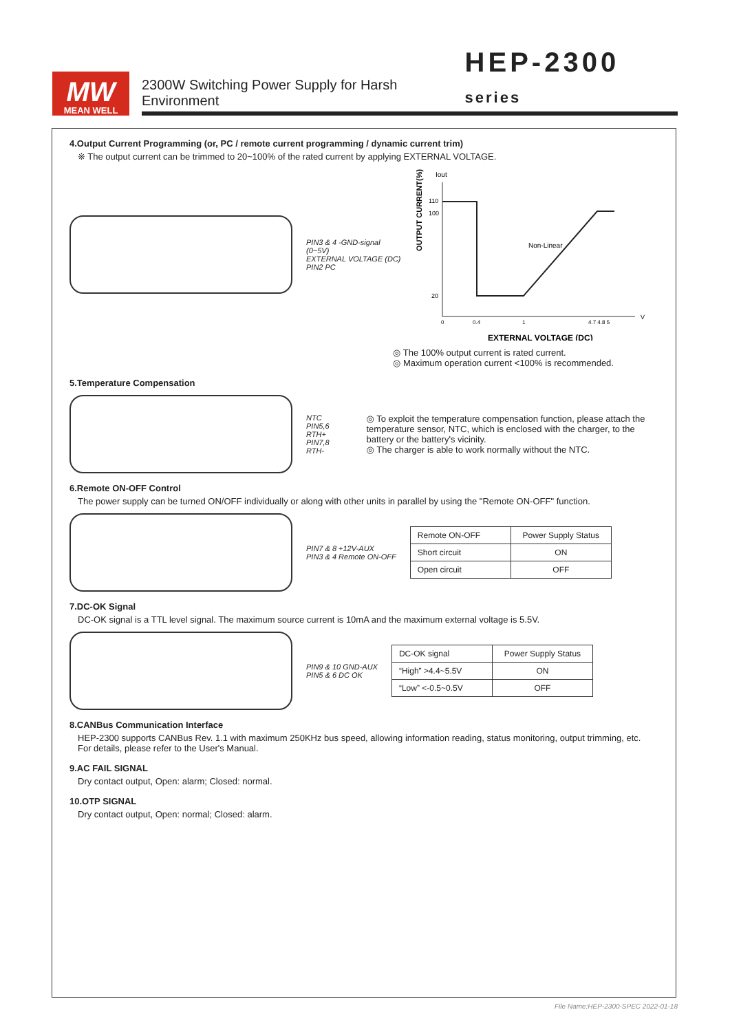MW
MEAN WELL
2300W Switching Power Supply for Harsh Environment HEP-2300 series
4.Output Current Programming (or, PC / remote current programming / dynamic current trim)
※ The output current can be trimmed to 20~100% of the rated current by applying EXTERNAL VOLTAGE.
PIN3 & 4 -GND-signal
(0~5V)
EXTERNAL VOLTAGE (DC)
PIN2 PC
Iout
OUTPUT CURRENT(%)
110
100
20
0
0.4
1
4.7 4.8 5
V
Non-Linear
EXTERNAL VOLTAGE (DC)
◎ The 100% output current is rated current.
◎ Maximum operation current <100% is recommended.
5.Temperature Compensation
NTC
PIN5,6 RTH+ PIN7,8 RTH-
◎ To exploit the temperature compensation function, please attach the temperature sensor, NTC, which is enclosed with the charger, to the battery or the battery's vicinity.
◎ The charger is able to work normally without the NTC.
6.Remote ON-OFF Control
The power supply can be turned ON/OFF individually or along with other units in parallel by using the "Remote ON-OFF" function.
PIN7 & 8 +12V-AUX
PIN3 & 4 Remote ON-OFF
| Remote ON-OFF | Power Supply Status |
| Short circuit | ON |
| Open circuit | OFF |
7.DC-OK Signal
DC-OK signal is a TTL level signal. The maximum source current is 10mA and the maximum external voltage is 5.5V.
PIN9 & 10 GND-AUX
PIN5 & 6 DC OK
| DC-OK signal | Power Supply Status |
| “High” >4.4~5.5V | ON |
| “Low” <-0.5~0.5V | OFF |
8.CANBus Communication Interface
HEP-2300 supports CANBus Rev. 1.1 with maximum 250KHz bus speed, allowing information reading, status monitoring, output trimming, etc. For details, please refer to the User's Manual.
9.AC FAIL SIGNAL
Dry contact output, Open: alarm; Closed: normal.
10.OTP SIGNAL
Dry contact output, Open: normal; Closed: alarm.
File Name:HEP-2300-SPEC 2022-01-18